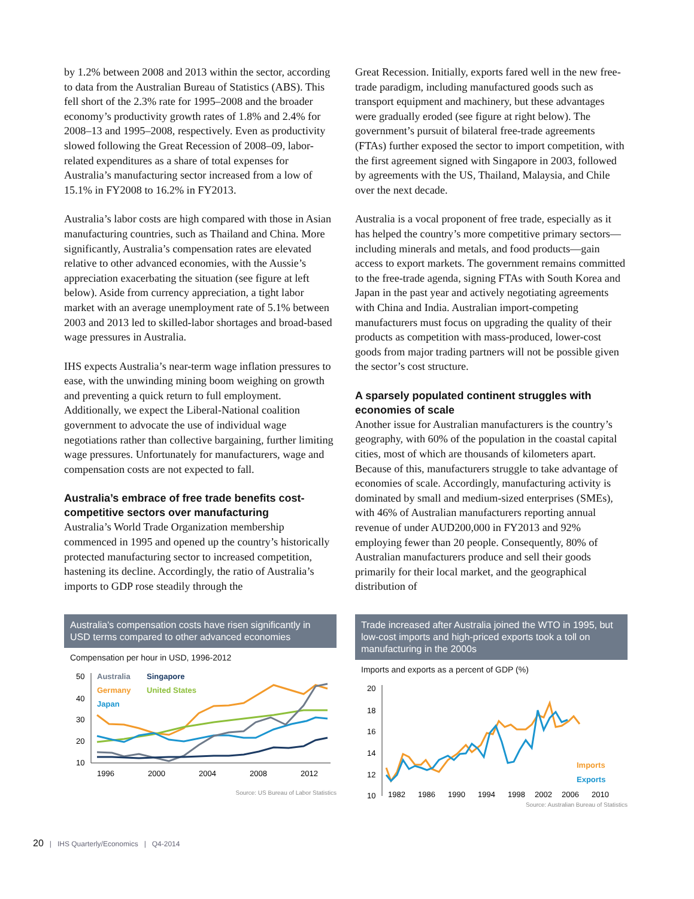by 1.2% between 2008 and 2013 within the sector, according to data from the Australian Bureau of Statistics (ABS). This fell short of the 2.3% rate for 1995–2008 and the broader economy’s productivity growth rates of 1.8% and 2.4% for 2008–13 and 1995–2008, respectively. Even as productivity slowed following the Great Recession of 2008–09, labor-related expenditures as a share of total expenses for Australia’s manufacturing sector increased from a low of 15.1% in FY2008 to 16.2% in FY2013.
Australia’s labor costs are high compared with those in Asian manufacturing countries, such as Thailand and China. More significantly, Australia’s compensation rates are elevated relative to other advanced economies, with the Aussie’s appreciation exacerbating the situation (see figure at left below). Aside from currency appreciation, a tight labor market with an average unemployment rate of 5.1% between 2003 and 2013 led to skilled-labor shortages and broad-based wage pressures in Australia.
IHS expects Australia’s near-term wage inflation pressures to ease, with the unwinding mining boom weighing on growth and preventing a quick return to full employment. Additionally, we expect the Liberal-National coalition government to advocate the use of individual wage negotiations rather than collective bargaining, further limiting wage pressures. Unfortunately for manufacturers, wage and compensation costs are not expected to fall.
Australia’s embrace of free trade benefits cost-competitive sectors over manufacturing
Australia’s World Trade Organization membership commenced in 1995 and opened up the country’s historically protected manufacturing sector to increased competition, hastening its decline. Accordingly, the ratio of Australia’s imports to GDP rose steadily through the
Great Recession. Initially, exports fared well in the new free-trade paradigm, including manufactured goods such as transport equipment and machinery, but these advantages were gradually eroded (see figure at right below). The government’s pursuit of bilateral free-trade agreements (FTAs) further exposed the sector to import competition, with the first agreement signed with Singapore in 2003, followed by agreements with the US, Thailand, Malaysia, and Chile over the next decade.
Australia is a vocal proponent of free trade, especially as it has helped the country’s more competitive primary sectors—including minerals and metals, and food products—gain access to export markets. The government remains committed to the free-trade agenda, signing FTAs with South Korea and Japan in the past year and actively negotiating agreements with China and India. Australian import-competing manufacturers must focus on upgrading the quality of their products as competition with mass-produced, lower-cost goods from major trading partners will not be possible given the sector’s cost structure.
A sparsely populated continent struggles with economies of scale
Another issue for Australian manufacturers is the country’s geography, with 60% of the population in the coastal capital cities, most of which are thousands of kilometers apart. Because of this, manufacturers struggle to take advantage of economies of scale. Accordingly, manufacturing activity is dominated by small and medium-sized enterprises (SMEs), with 46% of Australian manufacturers reporting annual revenue of under AUD200,000 in FY2013 and 92% employing fewer than 20 people. Consequently, 80% of Australian manufacturers produce and sell their goods primarily for their local market, and the geographical distribution of
Australia's compensation costs have risen significantly in USD terms compared to other advanced economies
Compensation per hour in USD, 1996-2012
50
40
30
20
10
1996
2000
2004
2008
2012
Australia
Singapore
Germany
United States
Japan
Source: US Bureau of Labor Statistics
Trade increased after Australia joined the WTO in 1995, but low-cost imports and high-priced exports took a toll on manufacturing in the 2000s
Imports and exports as a percent of GDP (%)
20
18
16
14
12
10
1982
1986
1990
1994
1998
2002
2006
2010
Imports
Exports
Source: Australian Bureau of Statistics
20 | IHS Quarterly/Economics | Q4-2014